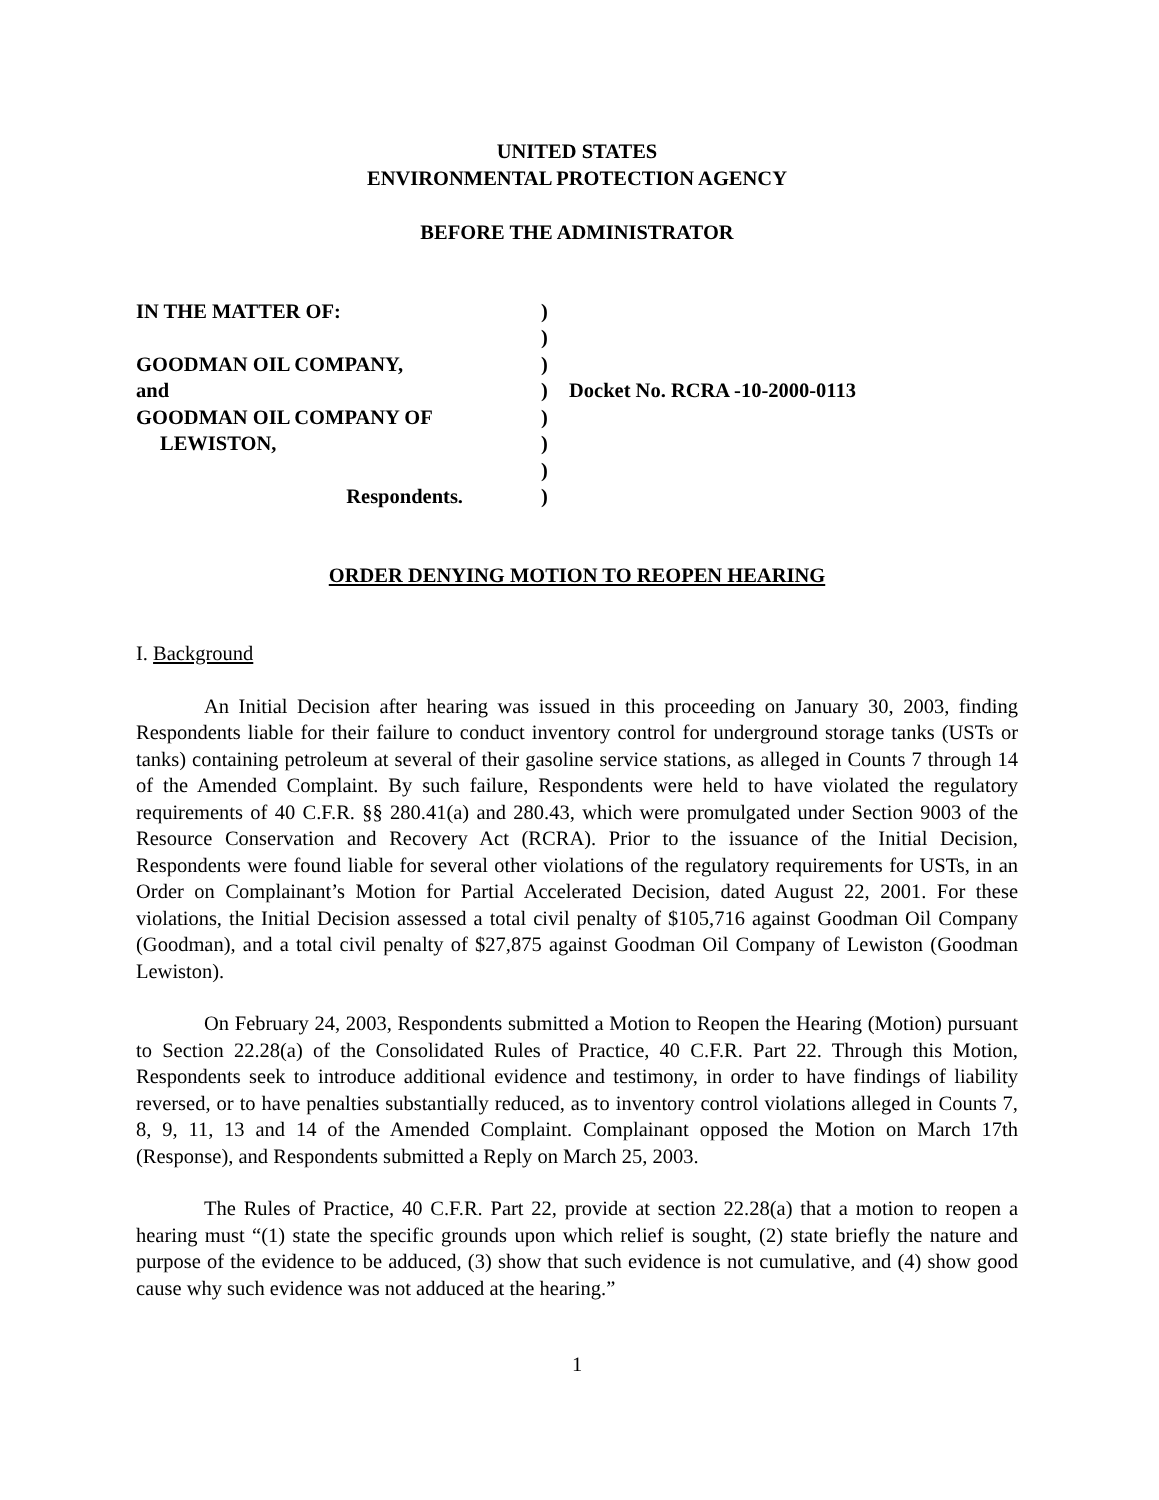UNITED STATES
ENVIRONMENTAL PROTECTION AGENCY
BEFORE THE ADMINISTRATOR
| IN THE MATTER OF: | ) | |
| | ) | |
| GOODMAN OIL COMPANY, | ) | |
| and | ) | Docket No. RCRA -10-2000-0113 |
| GOODMAN OIL COMPANY OF | ) | |
| LEWISTON, | ) | |
| | ) | |
| Respondents. | ) | |
ORDER DENYING MOTION TO REOPEN HEARING
I. Background
An Initial Decision after hearing was issued in this proceeding on January 30, 2003, finding Respondents liable for their failure to conduct inventory control for underground storage tanks (USTs or tanks) containing petroleum at several of their gasoline service stations, as alleged in Counts 7 through 14 of the Amended Complaint. By such failure, Respondents were held to have violated the regulatory requirements of 40 C.F.R. §§ 280.41(a) and 280.43, which were promulgated under Section 9003 of the Resource Conservation and Recovery Act (RCRA). Prior to the issuance of the Initial Decision, Respondents were found liable for several other violations of the regulatory requirements for USTs, in an Order on Complainant’s Motion for Partial Accelerated Decision, dated August 22, 2001. For these violations, the Initial Decision assessed a total civil penalty of $105,716 against Goodman Oil Company (Goodman), and a total civil penalty of $27,875 against Goodman Oil Company of Lewiston (Goodman Lewiston).
On February 24, 2003, Respondents submitted a Motion to Reopen the Hearing (Motion) pursuant to Section 22.28(a) of the Consolidated Rules of Practice, 40 C.F.R. Part 22. Through this Motion, Respondents seek to introduce additional evidence and testimony, in order to have findings of liability reversed, or to have penalties substantially reduced, as to inventory control violations alleged in Counts 7, 8, 9, 11, 13 and 14 of the Amended Complaint. Complainant opposed the Motion on March 17th (Response), and Respondents submitted a Reply on March 25, 2003.
The Rules of Practice, 40 C.F.R. Part 22, provide at section 22.28(a) that a motion to reopen a hearing must “(1) state the specific grounds upon which relief is sought, (2) state briefly the nature and purpose of the evidence to be adduced, (3) show that such evidence is not cumulative, and (4) show good cause why such evidence was not adduced at the hearing.”
1